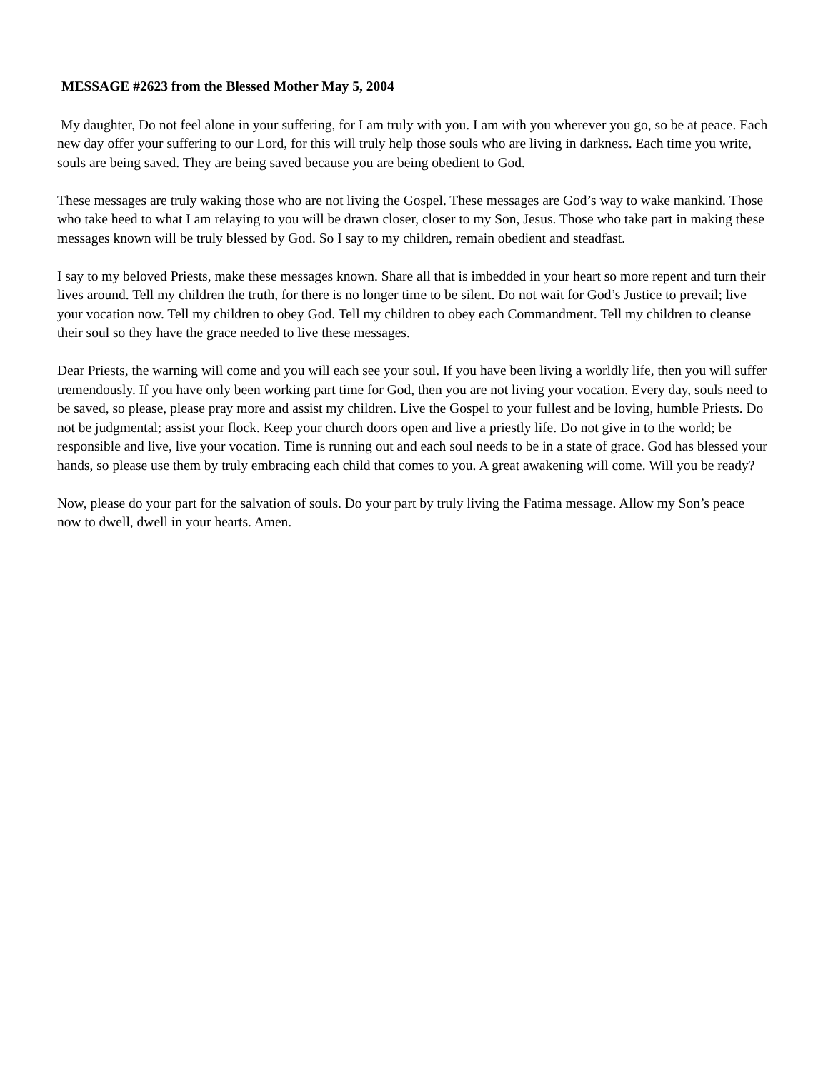MESSAGE #2623 from the Blessed Mother May 5, 2004
My daughter, Do not feel alone in your suffering, for I am truly with you. I am with you wherever you go, so be at peace. Each new day offer your suffering to our Lord, for this will truly help those souls who are living in darkness. Each time you write, souls are being saved. They are being saved because you are being obedient to God.
These messages are truly waking those who are not living the Gospel. These messages are God’s way to wake mankind. Those who take heed to what I am relaying to you will be drawn closer, closer to my Son, Jesus. Those who take part in making these messages known will be truly blessed by God. So I say to my children, remain obedient and steadfast.
I say to my beloved Priests, make these messages known. Share all that is imbedded in your heart so more repent and turn their lives around. Tell my children the truth, for there is no longer time to be silent. Do not wait for God’s Justice to prevail; live your vocation now. Tell my children to obey God. Tell my children to obey each Commandment. Tell my children to cleanse their soul so they have the grace needed to live these messages.
Dear Priests, the warning will come and you will each see your soul. If you have been living a worldly life, then you will suffer tremendously. If you have only been working part time for God, then you are not living your vocation. Every day, souls need to be saved, so please, please pray more and assist my children. Live the Gospel to your fullest and be loving, humble Priests. Do not be judgmental; assist your flock. Keep your church doors open and live a priestly life. Do not give in to the world; be responsible and live, live your vocation. Time is running out and each soul needs to be in a state of grace. God has blessed your hands, so please use them by truly embracing each child that comes to you. A great awakening will come. Will you be ready?
Now, please do your part for the salvation of souls. Do your part by truly living the Fatima message. Allow my Son’s peace now to dwell, dwell in your hearts. Amen.